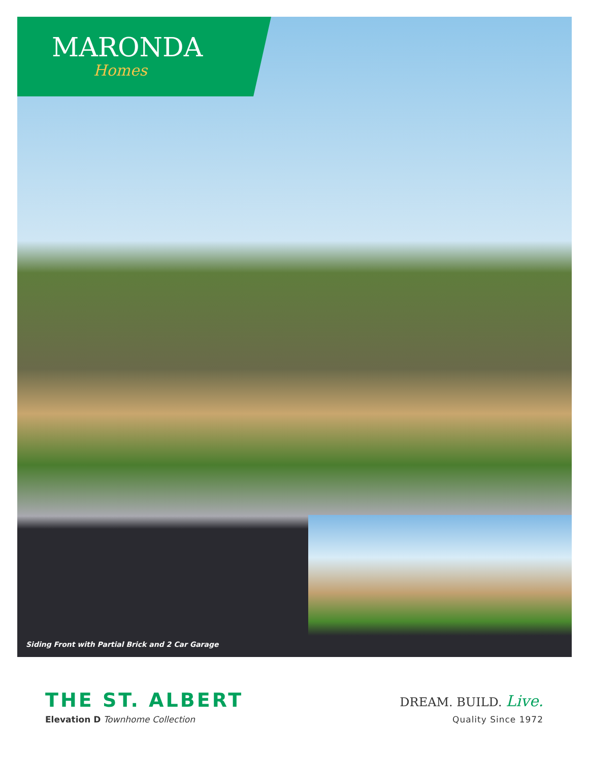MARONDA
Homes
Siding Front with Partial Brick and 2 Car Garage
THE ST. ALBERT
Elevation D Townhome Collection
DREAM. BUILD. Live.
Quality Since 1972